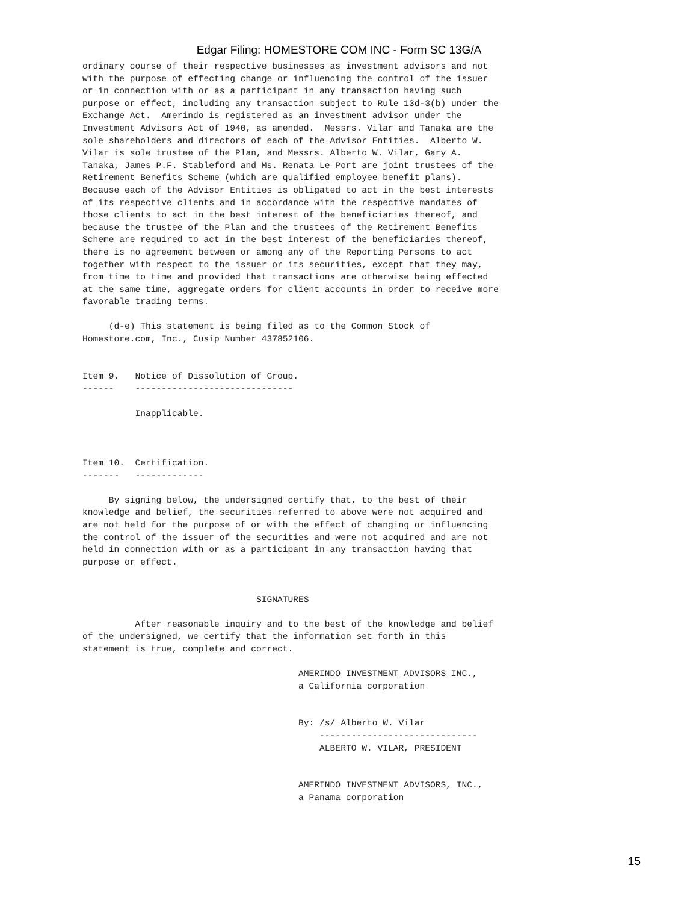Edgar Filing: HOMESTORE COM INC - Form SC 13G/A
ordinary course of their respective businesses as investment advisors and not
with the purpose of effecting change or influencing the control of the issuer
or in connection with or as a participant in any transaction having such
purpose or effect, including any transaction subject to Rule 13d-3(b) under the
Exchange Act.  Amerindo is registered as an investment advisor under the
Investment Advisors Act of 1940, as amended.  Messrs. Vilar and Tanaka are the
sole shareholders and directors of each of the Advisor Entities.  Alberto W.
Vilar is sole trustee of the Plan, and Messrs. Alberto W. Vilar, Gary A.
Tanaka, James P.F. Stableford and Ms. Renata Le Port are joint trustees of the
Retirement Benefits Scheme (which are qualified employee benefit plans).
Because each of the Advisor Entities is obligated to act in the best interests
of its respective clients and in accordance with the respective mandates of
those clients to act in the best interest of the beneficiaries thereof, and
because the trustee of the Plan and the trustees of the Retirement Benefits
Scheme are required to act in the best interest of the beneficiaries thereof,
there is no agreement between or among any of the Reporting Persons to act
together with respect to the issuer or its securities, except that they may,
from time to time and provided that transactions are otherwise being effected
at the same time, aggregate orders for client accounts in order to receive more
favorable trading terms.

     (d-e) This statement is being filed as to the Common Stock of
Homestore.com, Inc., Cusip Number 437852106.


Item 9.   Notice of Dissolution of Group.
------    ------------------------------

          Inapplicable.



Item 10.  Certification.
-------   -------------

     By signing below, the undersigned certify that, to the best of their
knowledge and belief, the securities referred to above were not acquired and
are not held for the purpose of or with the effect of changing or influencing
the control of the issuer of the securities and were not acquired and are not
held in connection with or as a participant in any transaction having that
purpose or effect.


                                 SIGNATURES

          After reasonable inquiry and to the best of the knowledge and belief
of the undersigned, we certify that the information set forth in this
statement is true, complete and correct.

                                         AMERINDO INVESTMENT ADVISORS INC.,
                                         a California corporation


                                         By: /s/ Alberto W. Vilar
                                             ------------------------------
                                             ALBERTO W. VILAR, PRESIDENT


                                         AMERINDO INVESTMENT ADVISORS, INC.,
                                         a Panama corporation
15